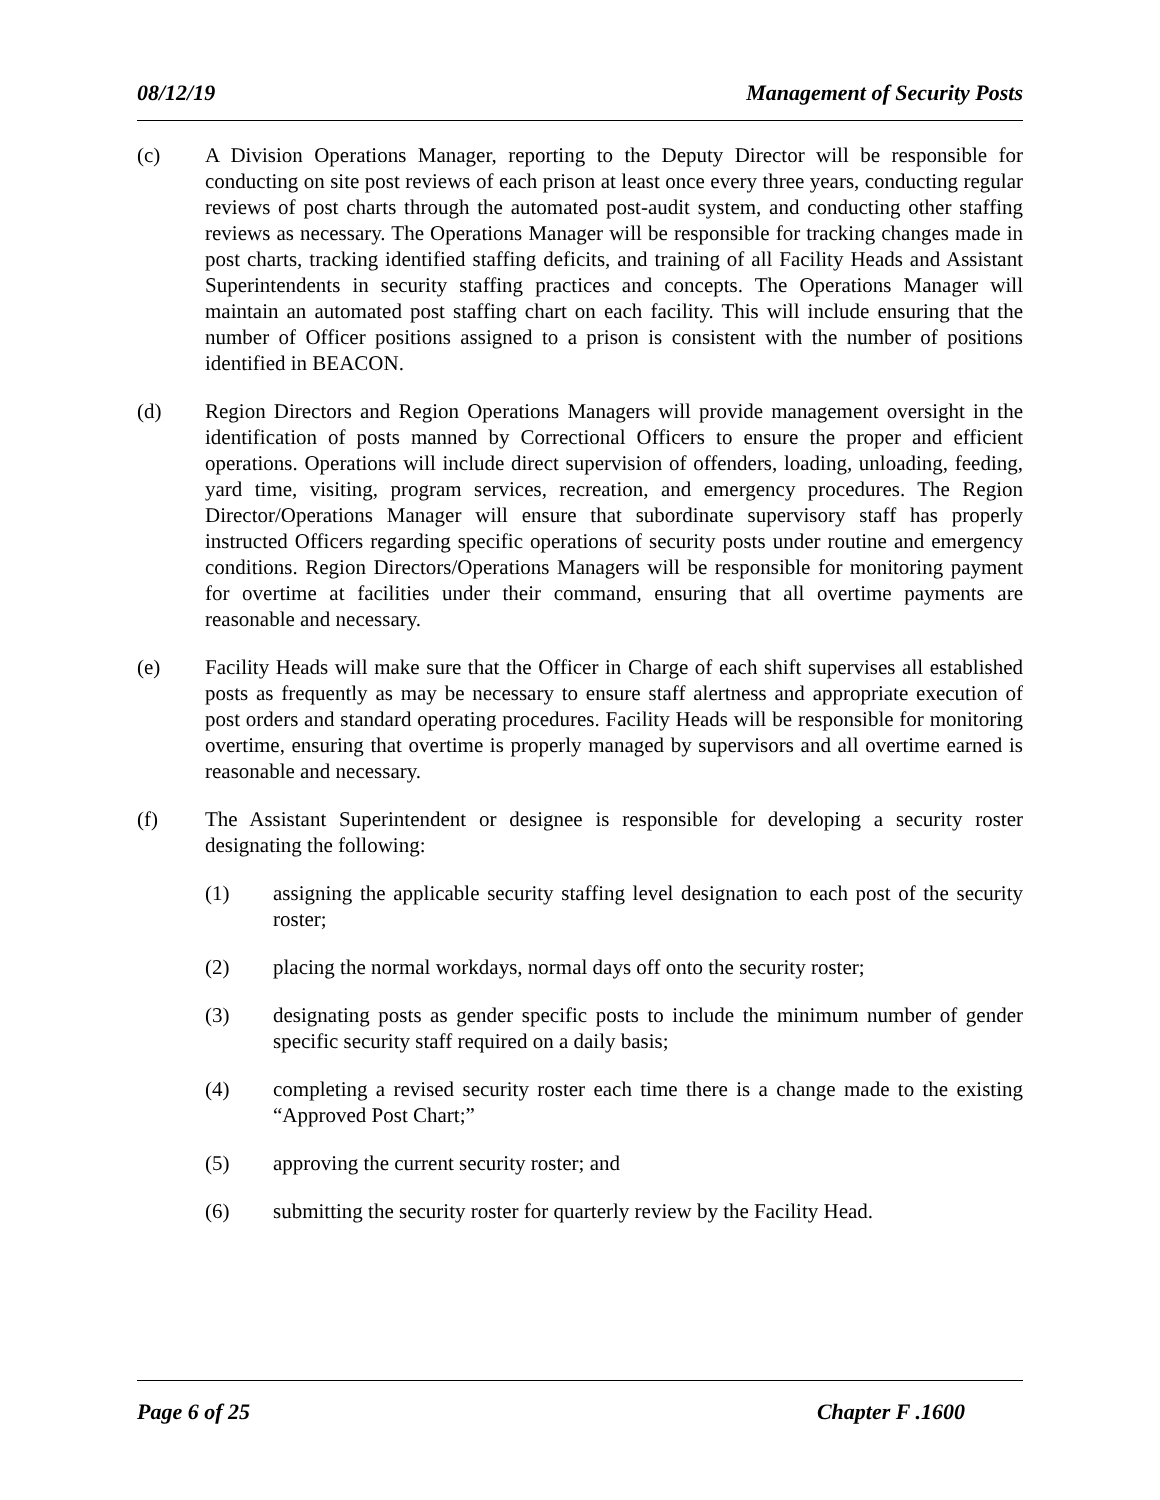08/12/19 Management of Security Posts
(c) A Division Operations Manager, reporting to the Deputy Director will be responsible for conducting on site post reviews of each prison at least once every three years, conducting regular reviews of post charts through the automated post-audit system, and conducting other staffing reviews as necessary. The Operations Manager will be responsible for tracking changes made in post charts, tracking identified staffing deficits, and training of all Facility Heads and Assistant Superintendents in security staffing practices and concepts. The Operations Manager will maintain an automated post staffing chart on each facility. This will include ensuring that the number of Officer positions assigned to a prison is consistent with the number of positions identified in BEACON.
(d) Region Directors and Region Operations Managers will provide management oversight in the identification of posts manned by Correctional Officers to ensure the proper and efficient operations. Operations will include direct supervision of offenders, loading, unloading, feeding, yard time, visiting, program services, recreation, and emergency procedures. The Region Director/Operations Manager will ensure that subordinate supervisory staff has properly instructed Officers regarding specific operations of security posts under routine and emergency conditions. Region Directors/Operations Managers will be responsible for monitoring payment for overtime at facilities under their command, ensuring that all overtime payments are reasonable and necessary.
(e) Facility Heads will make sure that the Officer in Charge of each shift supervises all established posts as frequently as may be necessary to ensure staff alertness and appropriate execution of post orders and standard operating procedures. Facility Heads will be responsible for monitoring overtime, ensuring that overtime is properly managed by supervisors and all overtime earned is reasonable and necessary.
(f) The Assistant Superintendent or designee is responsible for developing a security roster designating the following:
(1) assigning the applicable security staffing level designation to each post of the security roster;
(2) placing the normal workdays, normal days off onto the security roster;
(3) designating posts as gender specific posts to include the minimum number of gender specific security staff required on a daily basis;
(4) completing a revised security roster each time there is a change made to the existing “Approved Post Chart;”
(5) approving the current security roster; and
(6) submitting the security roster for quarterly review by the Facility Head.
Page 6 of 25 Chapter F .1600